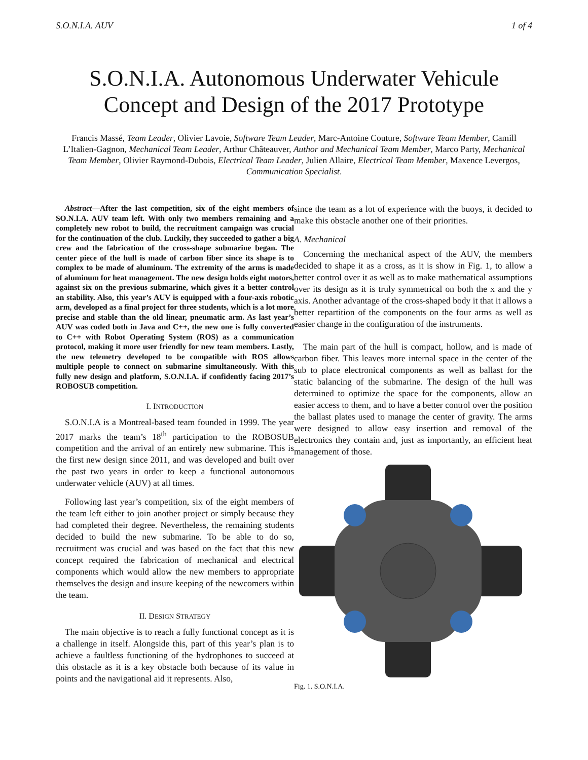S.O.N.I.A. AUV 1 of 4
S.O.N.I.A. Autonomous Underwater Vehicule
Concept and Design of the 2017 Prototype
Francis Massé, Team Leader, Olivier Lavoie, Software Team Leader, Marc-Antoine Couture, Software Team Member, Camill L’Italien-Gagnon, Mechanical Team Leader, Arthur Châteauver, Author and Mechanical Team Member, Marco Party, Mechanical Team Member, Olivier Raymond-Dubois, Electrical Team Leader, Julien Allaire, Electrical Team Member, Maxence Levergos, Communication Specialist.
Abstract—After the last competition, six of the eight members of SO.N.I.A. AUV team left. With only two members remaining and a completely new robot to build, the recruitment campaign was crucial for the continuation of the club. Luckily, they succeeded to gather a big crew and the fabrication of the cross-shape submarine began. The center piece of the hull is made of carbon fiber since its shape is to complex to be made of aluminum. The extremity of the arms is made of aluminum for heat management. The new design holds eight motors, against six on the previous submarine, which gives it a better control an stability. Also, this year’s AUV is equipped with a four-axis robotic arm, developed as a final project for three students, which is a lot more precise and stable than the old linear, pneumatic arm. As last year’s AUV was coded both in Java and C++, the new one is fully converted to C++ with Robot Operating System (ROS) as a communication protocol, making it more user friendly for new team members. Lastly, the new telemetry developed to be compatible with ROS allows multiple people to connect on submarine simultaneously. With this fully new design and platform, S.O.N.I.A. if confidently facing 2017’s ROBOSUB competition.
I. INTRODUCTION
S.O.N.I.A is a Montreal-based team founded in 1999. The year 2017 marks the team’s 18<sup>th</sup> participation to the ROBOSUB competition and the arrival of an entirely new submarine. This is the first new design since 2011, and was developed and built over the past two years in order to keep a functional autonomous underwater vehicle (AUV) at all times.
Following last year’s competition, six of the eight members of the team left either to join another project or simply because they had completed their degree. Nevertheless, the remaining students decided to build the new submarine. To be able to do so, recruitment was crucial and was based on the fact that this new concept required the fabrication of mechanical and electrical components which would allow the new members to appropriate themselves the design and insure keeping of the newcomers within the team.
II. DESIGN STRATEGY
The main objective is to reach a fully functional concept as it is a challenge in itself. Alongside this, part of this year’s plan is to achieve a faultless functioning of the hydrophones to succeed at this obstacle as it is a key obstacle both because of its value in points and the navigational aid it represents. Also,
since the team as a lot of experience with the buoys, it decided to make this obstacle another one of their priorities.
A. Mechanical
Concerning the mechanical aspect of the AUV, the members decided to shape it as a cross, as it is show in Fig. 1, to allow a better control over it as well as to make mathematical assumptions over its design as it is truly symmetrical on both the x and the y axis. Another advantage of the cross-shaped body it that it allows a better repartition of the components on the four arms as well as easier change in the configuration of the instruments.
The main part of the hull is compact, hollow, and is made of carbon fiber. This leaves more internal space in the center of the sub to place electronical components as well as ballast for the static balancing of the submarine. The design of the hull was determined to optimize the space for the components, allow an easier access to them, and to have a better control over the position the ballast plates used to manage the center of gravity. The arms were designed to allow easy insertion and removal of the electronics they contain and, just as importantly, an efficient heat management of those.
Fig. 1. S.O.N.I.A.